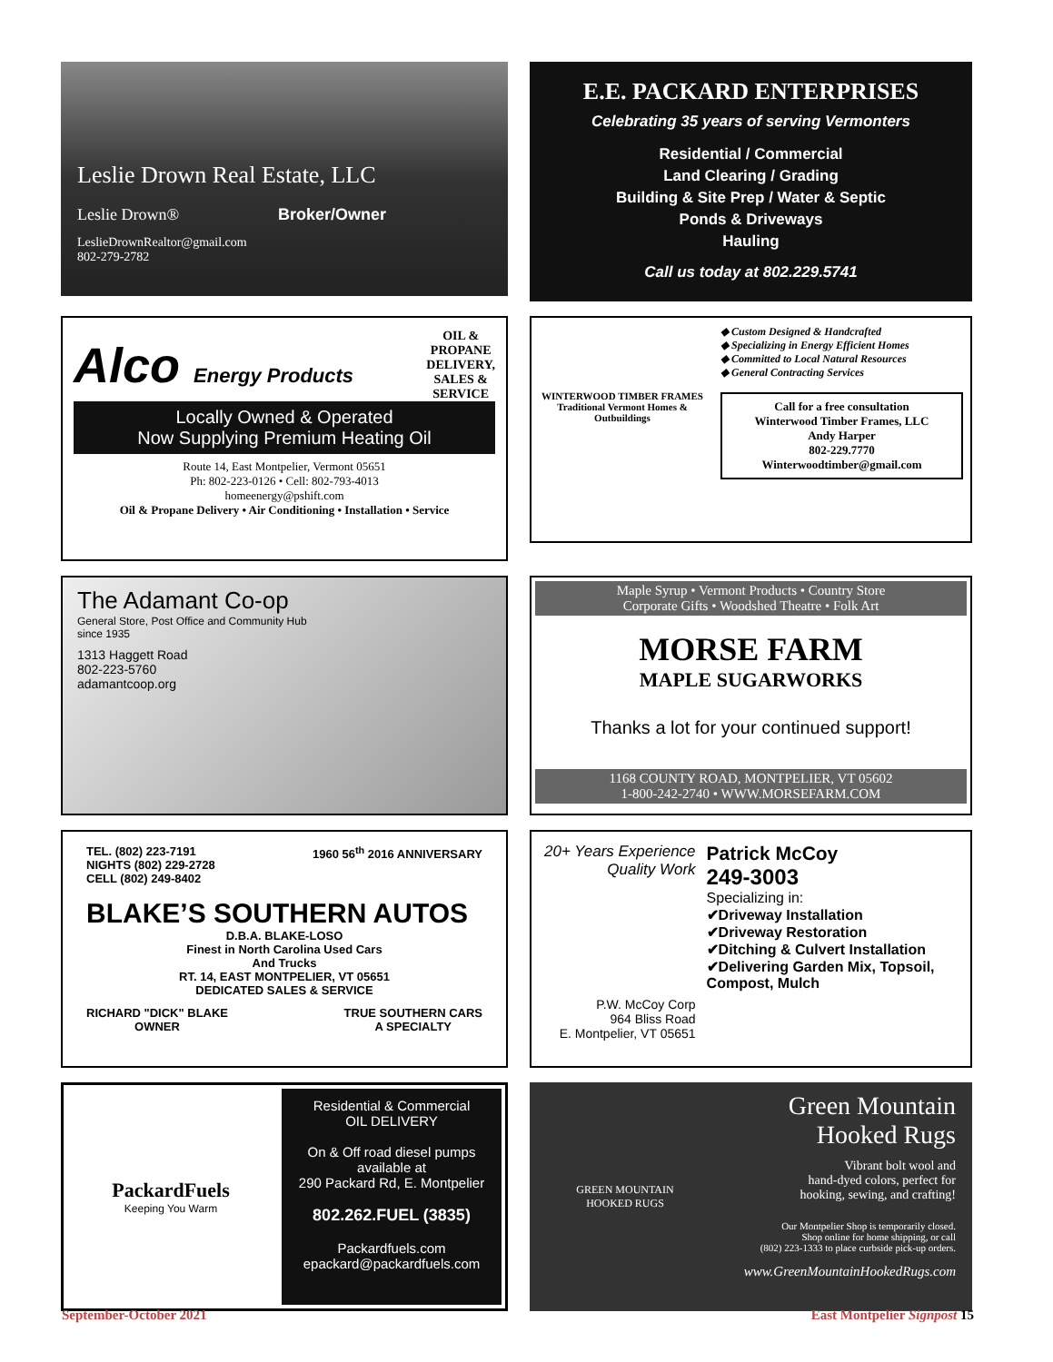Leslie Drown Real Estate, LLC
Leslie Drown® Broker/Owner
LeslieDrownRealtor@gmail.com
802-279-2782
E.E. PACKARD ENTERPRISES
Celebrating 35 years of serving Vermonters
Residential / Commercial
Land Clearing / Grading
Building & Site Prep / Water & Septic
Ponds & Driveways
Hauling
Call us today at 802.229.5741
Alco Energy Products
OIL &
PROPANE
DELIVERY,
SALES &
SERVICE
Locally Owned & Operated
Now Supplying Premium Heating Oil
Route 14, East Montpelier, Vermont 05651
Ph: 802-223-0126 • Cell: 802-793-4013
homeenergy@pshift.com
Oil & Propane Delivery • Air Conditioning • Installation • Service
WINTERWOOD TIMBER FRAMES
Traditional Vermont Homes & Outbuildings
◆ Custom Designed & Handcrafted
◆ Specializing in Energy Efficient Homes
◆ Committed to Local Natural Resources
◆ General Contracting Services
Call for a free consultation
Winterwood Timber Frames, LLC
Andy Harper
802-229.7770
Winterwoodtimber@gmail.com
The Adamant Co-op
General Store, Post Office and Community Hub
since 1935
1313 Haggett Road
802-223-5760
adamantcoop.org
Maple Syrup • Vermont Products • Country Store
Corporate Gifts • Woodshed Theatre • Folk Art
MORSE FARM
MAPLE SUGARWORKS
Thanks a lot for your continued support!
1168 COUNTY ROAD, MONTPELIER, VT 05602
1-800-242-2740 • WWW.MORSEFARM.COM
TEL. (802) 223-7191
NIGHTS (802) 229-2728
CELL (802) 249-8402
1960 56<sup>th</sup> 2016 ANNIVERSARY
BLAKE’S SOUTHERN AUTOS
D.B.A. BLAKE-LOSO
Finest in North Carolina Used Cars
And Trucks
RT. 14, EAST MONTPELIER, VT 05651
DEDICATED SALES & SERVICE
RICHARD "DICK" BLAKE
OWNER
TRUE SOUTHERN CARS
A SPECIALTY
20+ Years Experience
Quality Work
P.W. McCoy Corp
964 Bliss Road
E. Montpelier, VT 05651
Patrick McCoy
249-3003
Specializing in:
✔Driveway Installation
✔Driveway Restoration
✔Ditching & Culvert Installation
✔Delivering Garden Mix, Topsoil, Compost, Mulch
PackardFuels
Keeping You Warm
Residential & Commercial
OIL DELIVERY
On & Off road diesel pumps
available at
290 Packard Rd, E. Montpelier
802.262.FUEL (3835)
Packardfuels.com
epackard@packardfuels.com
GREEN MOUNTAIN
HOOKED RUGS
Green Mountain
Hooked Rugs
Vibrant bolt wool and
hand-dyed colors, perfect for
hooking, sewing, and crafting!
Our Montpelier Shop is temporarily closed.
Shop online for home shipping, or call
(802) 223-1333 to place curbside pick-up orders.
www.GreenMountainHookedRugs.com
September-October 2021 East Montpelier Signpost 15